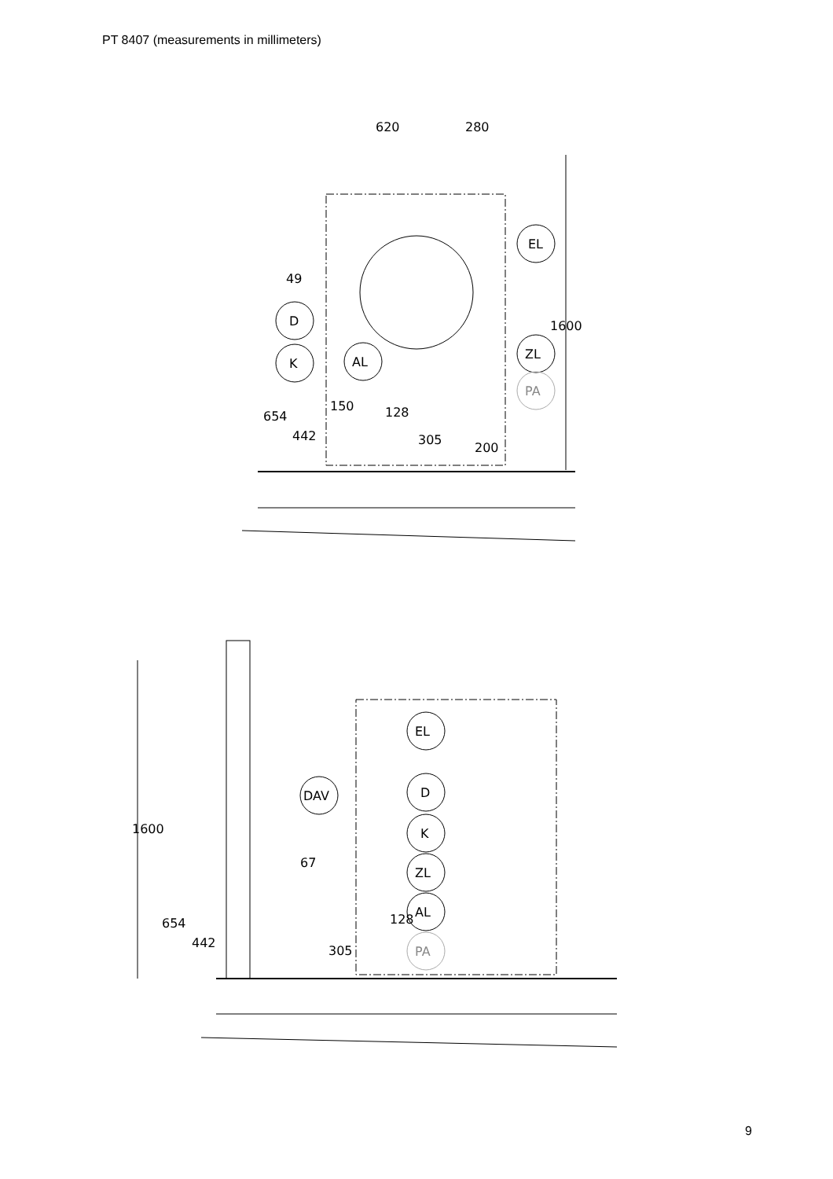PT 8407 (measurements in millimeters)
620
280
EL
49
D
K
AL
ZL
PA
150
200
1600
654
442
128
305
EL
DAV
D
K
ZL
AL
PA
67
1600
654
442
128
305
9